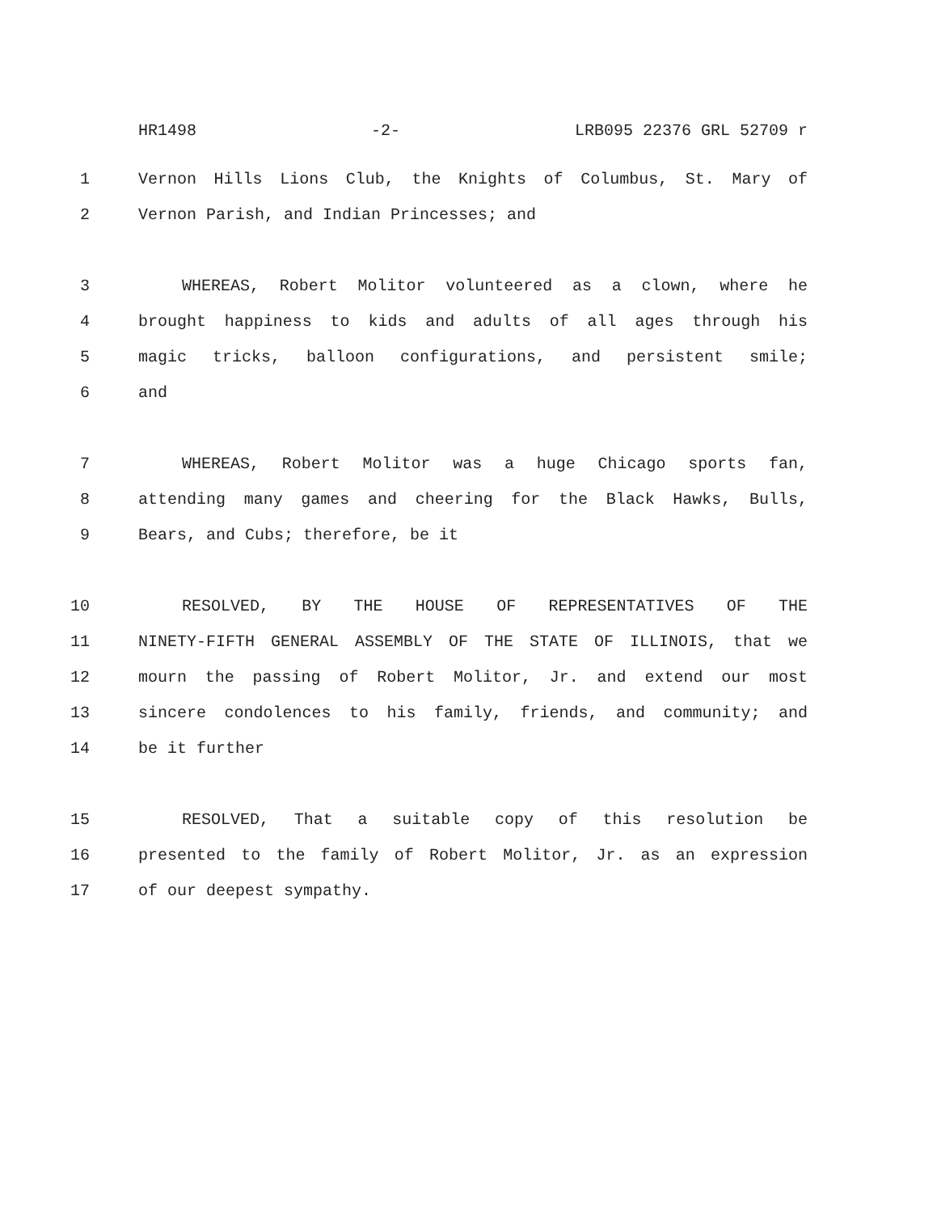HR1498 -2- LRB095 22376 GRL 52709 r
1 Vernon Hills Lions Club, the Knights of Columbus, St. Mary of
2 Vernon Parish, and Indian Princesses; and
3 WHEREAS, Robert Molitor volunteered as a clown, where he
4 brought happiness to kids and adults of all ages through his
5 magic tricks, balloon configurations, and persistent smile;
6 and
7 WHEREAS, Robert Molitor was a huge Chicago sports fan,
8 attending many games and cheering for the Black Hawks, Bulls,
9 Bears, and Cubs; therefore, be it
10 RESOLVED, BY THE HOUSE OF REPRESENTATIVES OF THE
11 NINETY-FIFTH GENERAL ASSEMBLY OF THE STATE OF ILLINOIS, that we
12 mourn the passing of Robert Molitor, Jr. and extend our most
13 sincere condolences to his family, friends, and community; and
14 be it further
15 RESOLVED, That a suitable copy of this resolution be
16 presented to the family of Robert Molitor, Jr. as an expression
17 of our deepest sympathy.